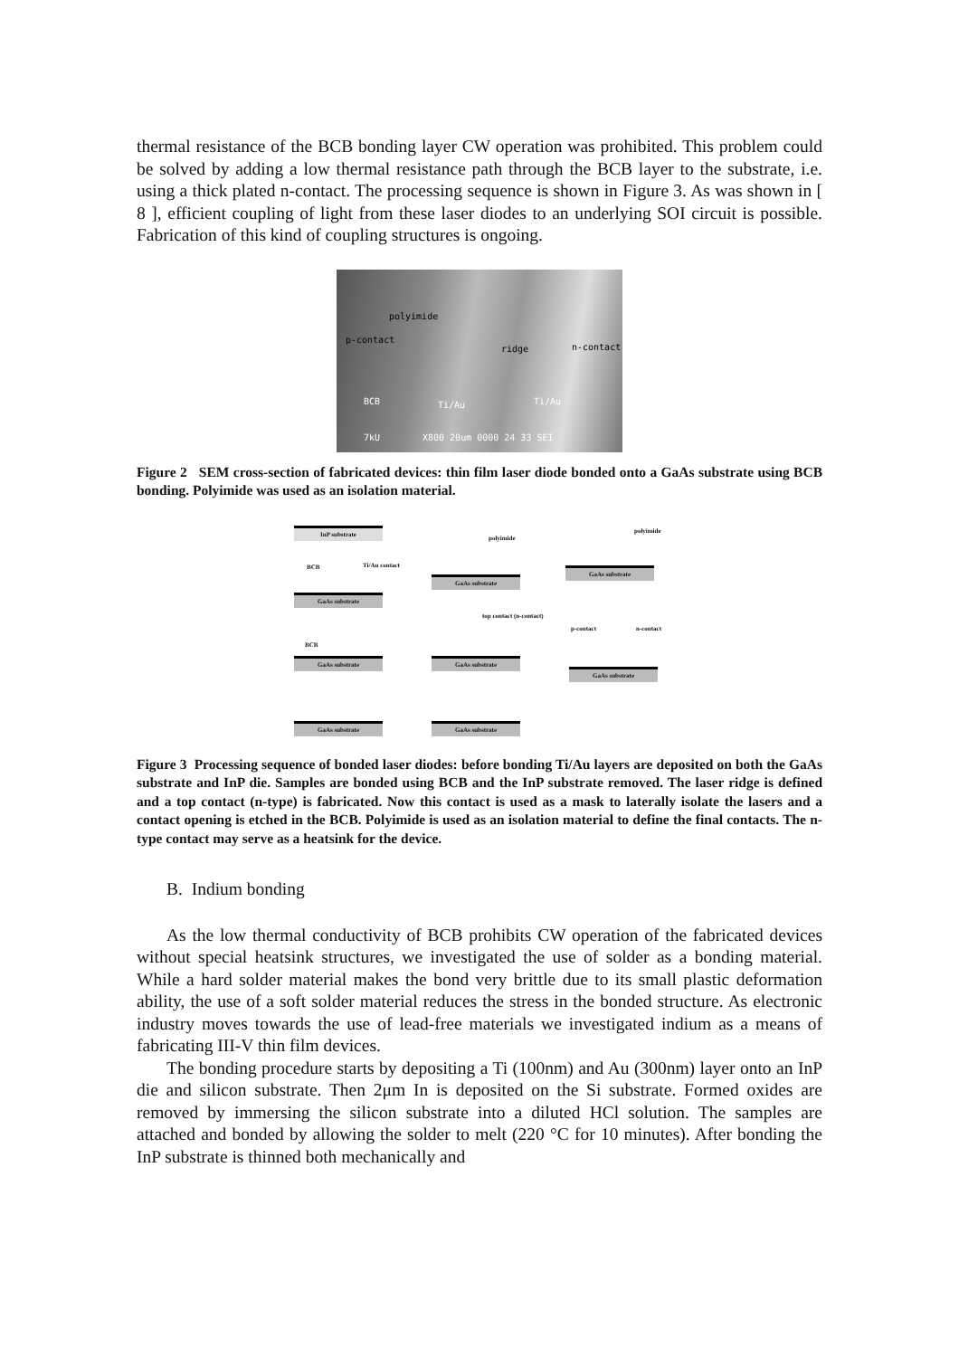thermal resistance of the BCB bonding layer CW operation was prohibited. This problem could be solved by adding a low thermal resistance path through the BCB layer to the substrate, i.e. using a thick plated n-contact. The processing sequence is shown in Figure 3. As was shown in [ 8 ], efficient coupling of light from these laser diodes to an underlying SOI circuit is possible. Fabrication of this kind of coupling structures is ongoing.
polyimide
p-contact
ridge n-contact
BCB Ti/Au Ti/Au
7kU X800 20um 0000 24 33 SEI
Figure 2 SEM cross-section of fabricated devices: thin film laser diode bonded onto a GaAs substrate using BCB bonding. Polyimide was used as an isolation material.
InP substrate
BCB Ti/Au contact
GaAs substrate
BCB
GaAs substrate
GaAs substrate
polyimide
GaAs substrate
top contact (n-contact)
GaAs substrate
GaAs substrate
polyimide
GaAs substrate
p-contact n-contact
GaAs substrate
Figure 3 Processing sequence of bonded laser diodes: before bonding Ti/Au layers are deposited on both the GaAs substrate and InP die. Samples are bonded using BCB and the InP substrate removed. The laser ridge is defined and a top contact (n-type) is fabricated. Now this contact is used as a mask to laterally isolate the lasers and a contact opening is etched in the BCB. Polyimide is used as an isolation material to define the final contacts. The n-type contact may serve as a heatsink for the device.
B. Indium bonding
As the low thermal conductivity of BCB prohibits CW operation of the fabricated devices without special heatsink structures, we investigated the use of solder as a bonding material. While a hard solder material makes the bond very brittle due to its small plastic deformation ability, the use of a soft solder material reduces the stress in the bonded structure. As electronic industry moves towards the use of lead-free materials we investigated indium as a means of fabricating III-V thin film devices.
The bonding procedure starts by depositing a Ti (100nm) and Au (300nm) layer onto an InP die and silicon substrate. Then 2μm In is deposited on the Si substrate. Formed oxides are removed by immersing the silicon substrate into a diluted HCl solution. The samples are attached and bonded by allowing the solder to melt (220 °C for 10 minutes). After bonding the InP substrate is thinned both mechanically and